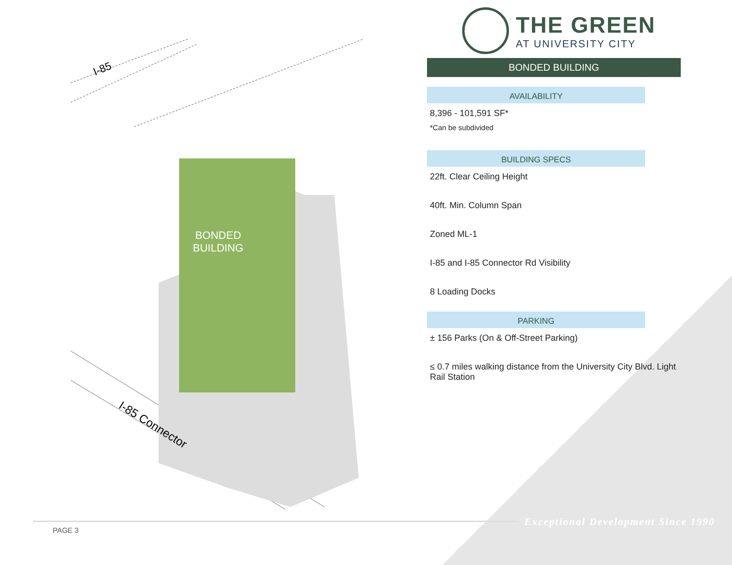I-85
I-85 Connector
BONDED
BUILDING
THE GREEN
AT UNIVERSITY CITY
BONDED BUILDING
AVAILABILITY
8,396 - 101,591 SF*
*Can be subdivided
BUILDING SPECS
22ft. Clear Ceiling Height
40ft. Min. Column Span
Zoned ML-1
I-85 and I-85 Connector Rd Visibility
8 Loading Docks
PARKING
± 156 Parks (On & Off-Street Parking)
≤ 0.7 miles walking distance from the University City Blvd. Light Rail Station
PAGE 3
Exceptional Development Since 1990